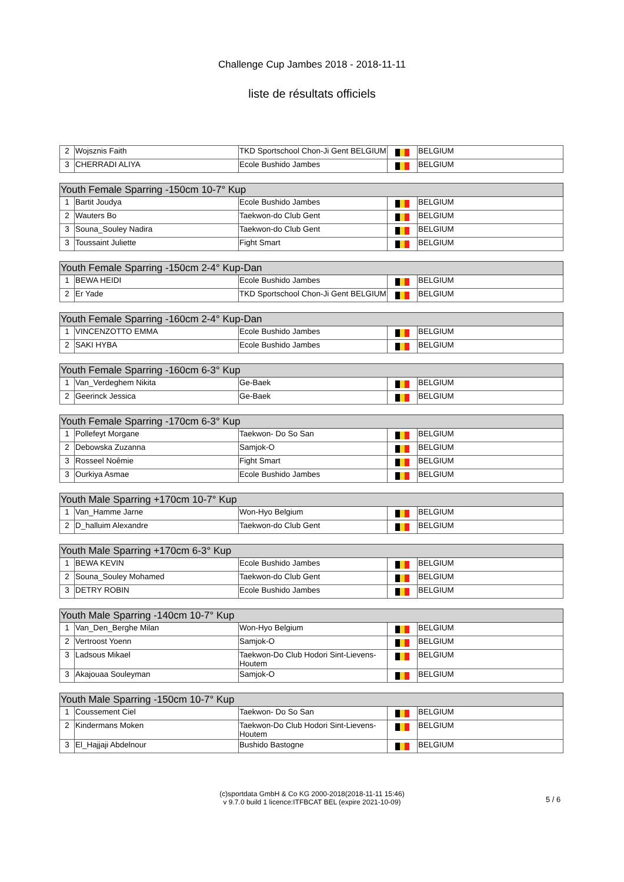Challenge Cup Jambes 2018 - 2018-11-11
liste de résultats officiels
| 2 | Wojsznis Faith | TKD Sportschool Chon-Ji Gent BELGIUM | | BELGIUM |
| 3 | CHERRADI ALIYA | Ecole Bushido Jambes | | BELGIUM |
| Youth Female Sparring -150cm 10-7° Kup | | | | |
| --- | --- | --- | --- | --- |
| 1 | Bartit Joudya | Ecole Bushido Jambes | | BELGIUM |
| 2 | Wauters Bo | Taekwon-do Club Gent | | BELGIUM |
| 3 | Souna_Souley Nadira | Taekwon-do Club Gent | | BELGIUM |
| 3 | Toussaint Juliette | Fight Smart | | BELGIUM |
| Youth Female Sparring -150cm 2-4° Kup-Dan | | | | |
| --- | --- | --- | --- | --- |
| 1 | BEWA HEIDI | Ecole Bushido Jambes | | BELGIUM |
| 2 | Er Yade | TKD Sportschool Chon-Ji Gent BELGIUM | | BELGIUM |
| Youth Female Sparring -160cm 2-4° Kup-Dan | | | | |
| --- | --- | --- | --- | --- |
| 1 | VINCENZOTTO EMMA | Ecole Bushido Jambes | | BELGIUM |
| 2 | SAKI HYBA | Ecole Bushido Jambes | | BELGIUM |
| Youth Female Sparring -160cm 6-3° Kup | | | | |
| --- | --- | --- | --- | --- |
| 1 | Van_Verdeghem Nikita | Ge-Baek | | BELGIUM |
| 2 | Geerinck Jessica | Ge-Baek | | BELGIUM |
| Youth Female Sparring -170cm 6-3° Kup | | | | |
| --- | --- | --- | --- | --- |
| 1 | Pollefeyt Morgane | Taekwon- Do So San | | BELGIUM |
| 2 | Debowska Zuzanna | Samjok-O | | BELGIUM |
| 3 | Rosseel Noêmie | Fight Smart | | BELGIUM |
| 3 | Ourkiya Asmae | Ecole Bushido Jambes | | BELGIUM |
| Youth Male Sparring +170cm 10-7° Kup | | | | |
| --- | --- | --- | --- | --- |
| 1 | Van_Hamme Jarne | Won-Hyo Belgium | | BELGIUM |
| 2 | D_halluim Alexandre | Taekwon-do Club Gent | | BELGIUM |
| Youth Male Sparring +170cm 6-3° Kup | | | | |
| --- | --- | --- | --- | --- |
| 1 | BEWA KEVIN | Ecole Bushido Jambes | | BELGIUM |
| 2 | Souna_Souley Mohamed | Taekwon-do Club Gent | | BELGIUM |
| 3 | DETRY ROBIN | Ecole Bushido Jambes | | BELGIUM |
| Youth Male Sparring -140cm 10-7° Kup | | | | |
| --- | --- | --- | --- | --- |
| 1 | Van_Den_Berghe Milan | Won-Hyo Belgium | | BELGIUM |
| 2 | Vertroost Yoenn | Samjok-O | | BELGIUM |
| 3 | Ladsous Mikael | Taekwon-Do Club Hodori Sint-Lievens-Houtem | | BELGIUM |
| 3 | Akajouaa Souleyman | Samjok-O | | BELGIUM |
| Youth Male Sparring -150cm 10-7° Kup | | | | |
| --- | --- | --- | --- | --- |
| 1 | Coussement Ciel | Taekwon- Do So San | | BELGIUM |
| 2 | Kindermans Moken | Taekwon-Do Club Hodori Sint-Lievens-Houtem | | BELGIUM |
| 3 | El_Hajjaji Abdelnour | Bushido Bastogne | | BELGIUM |
(c)sportdata GmbH & Co KG 2000-2018(2018-11-11 15:46)
v 9.7.0 build 1 licence:ITFBCAT BEL (expire 2021-10-09)
5 / 6